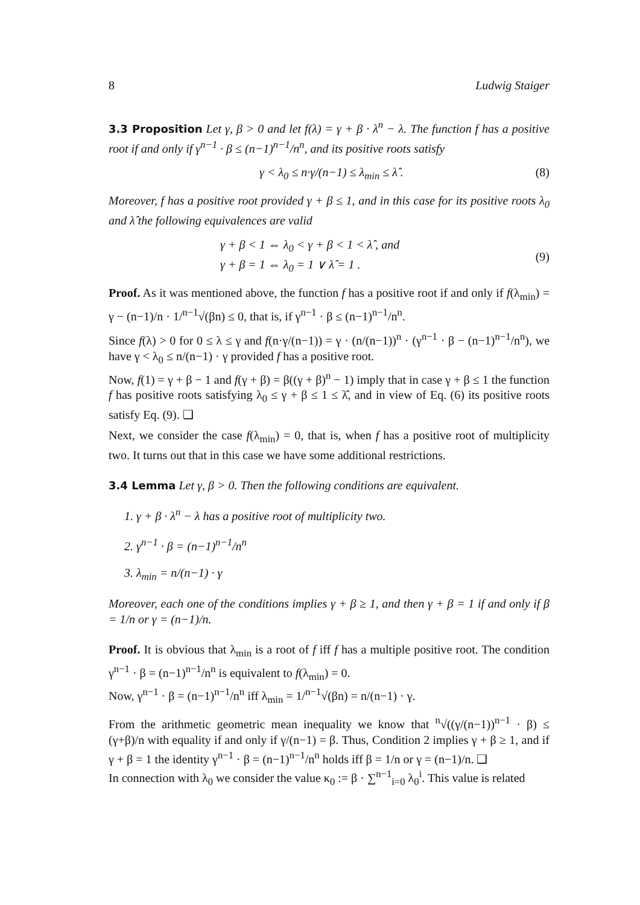8 Ludwig Staiger
3.3 Proposition Let γ, β > 0 and let f(λ) = γ + β · λ<sup>n</sup> − λ. The function f has a positive root if and only if γ<sup>n−1</sup> · β ≤ (n−1)<sup>n−1</sup>/n<sup>n</sup>, and its positive roots satisfy
γ < λ<sub>0</sub> ≤ n·γ/(n−1) ≤ λ<sub>min</sub> ≤ λ̂ . (8)
Moreover, f has a positive root provided γ + β ≤ 1, and in this case for its positive roots λ<sub>0</sub> and λ̂ the following equivalences are valid
γ + β < 1 ⇔ λ<sub>0</sub> < γ + β < 1 < λ̂ , and
γ + β = 1 ⇔ λ<sub>0</sub> = 1 ∨ λ̂ = 1 . (9)
Proof. As it was mentioned above, the function f has a positive root if and only if f(λ<sub>min</sub>) = γ − (n−1)/n · 1/<sup>n−1</sup>√(βn) ≤ 0, that is, if γ<sup>n−1</sup> · β ≤ (n−1)<sup>n−1</sup>/n<sup>n</sup>.
Since f(λ) > 0 for 0 ≤ λ ≤ γ and f(n·γ/(n−1)) = γ · (n/(n−1))<sup>n</sup> · (γ<sup>n−1</sup> · β − (n−1)<sup>n−1</sup>/n<sup>n</sup>), we have γ < λ<sub>0</sub> ≤ n/(n−1) · γ provided f has a positive root.
Now, f(1) = γ + β − 1 and f(γ + β) = β((γ + β)<sup>n</sup> − 1) imply that in case γ + β ≤ 1 the function f has positive roots satisfying λ<sub>0</sub> ≤ γ + β ≤ 1 ≤ λ̂, and in view of Eq. (6) its positive roots satisfy Eq. (9). ❑
Next, we consider the case f(λ<sub>min</sub>) = 0, that is, when f has a positive root of multiplicity two. It turns out that in this case we have some additional restrictions.
3.4 Lemma Let γ, β > 0. Then the following conditions are equivalent.
1. γ + β · λ<sup>n</sup> − λ has a positive root of multiplicity two.
2. γ<sup>n−1</sup> · β = (n−1)<sup>n−1</sup>/n<sup>n</sup>
3. λ<sub>min</sub> = n/(n−1) · γ
Moreover, each one of the conditions implies γ + β ≥ 1, and then γ + β = 1 if and only if β = 1/n or γ = (n−1)/n.
Proof. It is obvious that λ<sub>min</sub> is a root of f iff f has a multiple positive root. The condition γ<sup>n−1</sup> · β = (n−1)<sup>n−1</sup>/n<sup>n</sup> is equivalent to f(λ<sub>min</sub>) = 0.
Now, γ<sup>n−1</sup> · β = (n−1)<sup>n−1</sup>/n<sup>n</sup> iff λ<sub>min</sub> = 1/<sup>n−1</sup>√(βn) = n/(n−1) · γ.
From the arithmetic geometric mean inequality we know that <sup>n</sup>√((γ/(n−1))<sup>n−1</sup> · β) ≤ (γ+β)/n with equality if and only if γ/(n−1) = β. Thus, Condition 2 implies γ + β ≥ 1, and if γ + β = 1 the identity γ<sup>n−1</sup> · β = (n−1)<sup>n−1</sup>/n<sup>n</sup> holds iff β = 1/n or γ = (n−1)/n. ❑
In connection with λ<sub>0</sub> we consider the value κ<sub>0</sub> := β · ∑<sup>n−1</sup><sub>i=0</sub> λ<sub>0</sub><sup>i</sup>. This value is related